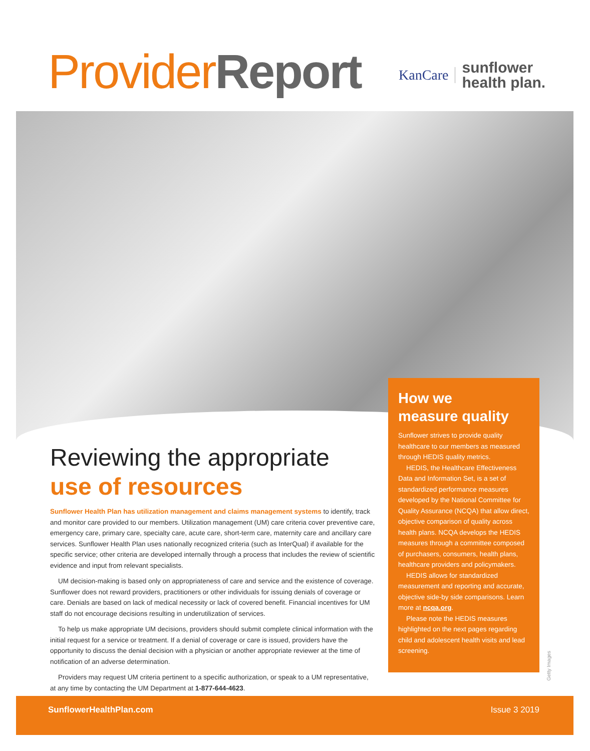Provider Report
KanCare sunflower
health plan.
Reviewing the appropriate
use of resources
Sunflower Health Plan has utilization management and claims management systems to identify, track and monitor care provided to our members. Utilization management (UM) care criteria cover preventive care, emergency care, primary care, specialty care, acute care, short-term care, maternity care and ancillary care services. Sunflower Health Plan uses nationally recognized criteria (such as InterQual) if available for the specific service; other criteria are developed internally through a process that includes the review of scientific evidence and input from relevant specialists.
UM decision-making is based only on appropriateness of care and service and the existence of coverage. Sunflower does not reward providers, practitioners or other individuals for issuing denials of coverage or care. Denials are based on lack of medical necessity or lack of covered benefit. Financial incentives for UM staff do not encourage decisions resulting in underutilization of services.
To help us make appropriate UM decisions, providers should submit complete clinical information with the initial request for a service or treatment. If a denial of coverage or care is issued, providers have the opportunity to discuss the denial decision with a physician or another appropriate reviewer at the time of notification of an adverse determination.
Providers may request UM criteria pertinent to a specific authorization, or speak to a UM representative, at any time by contacting the UM Department at 1-877-644-4623.
How we
measure quality
Sunflower strives to provide quality healthcare to our members as measured through HEDIS quality metrics.
HEDIS, the Healthcare Effectiveness Data and Information Set, is a set of standardized performance measures developed by the National Committee for Quality Assurance (NCQA) that allow direct, objective comparison of quality across health plans. NCQA develops the HEDIS measures through a committee composed of purchasers, consumers, health plans, healthcare providers and policymakers.
HEDIS allows for standardized measurement and reporting and accurate, objective side-by side comparisons. Learn more at ncqa.org.
Please note the HEDIS measures highlighted on the next pages regarding child and adolescent health visits and lead screening.
Getty Images
SunflowerHealthPlan.com Issue 3 2019